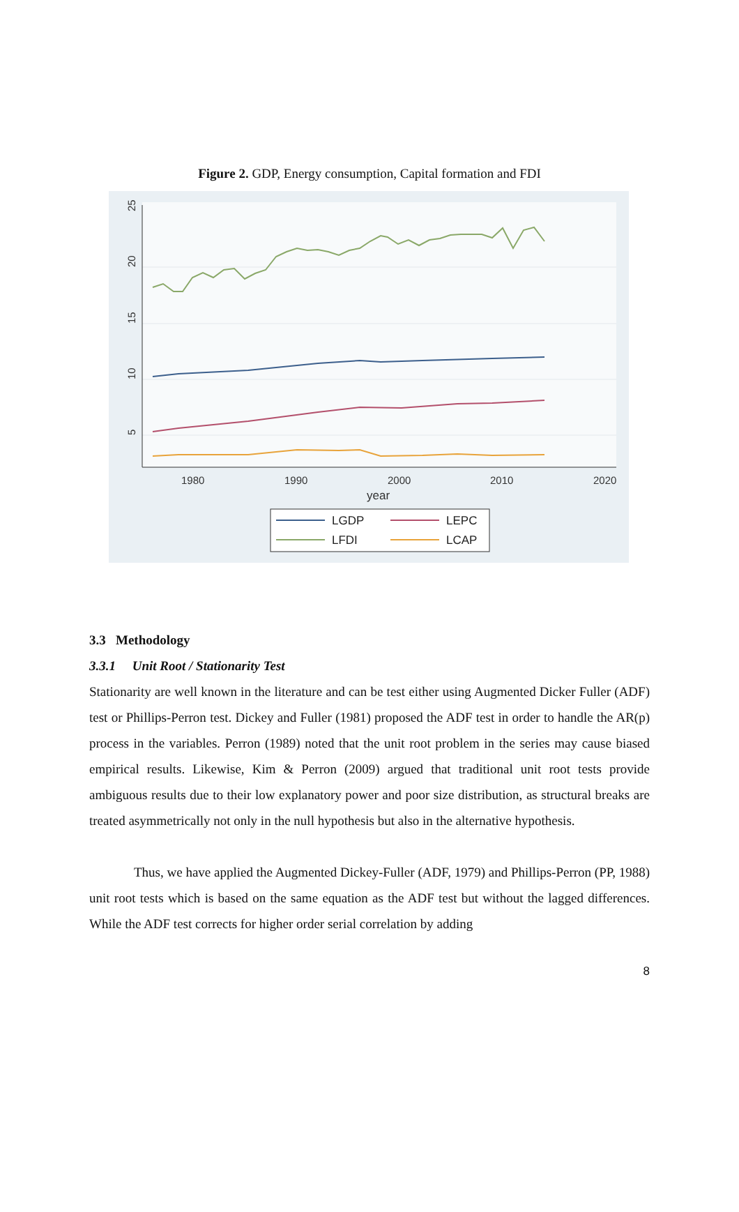Figure 2. GDP, Energy consumption, Capital formation and FDI
25
20
15
10
5
1980
1990
2000
2010
2020
year
LGDP
LEPC
LFDI
LCAP
3.3 Methodology
3.3.1 Unit Root / Stationarity Test
Stationarity are well known in the literature and can be test either using Augmented Dicker Fuller (ADF) test or Phillips-Perron test. Dickey and Fuller (1981) proposed the ADF test in order to handle the AR(p) process in the variables. Perron (1989) noted that the unit root problem in the series may cause biased empirical results. Likewise, Kim & Perron (2009) argued that traditional unit root tests provide ambiguous results due to their low explanatory power and poor size distribution, as structural breaks are treated asymmetrically not only in the null hypothesis but also in the alternative hypothesis.
Thus, we have applied the Augmented Dickey-Fuller (ADF, 1979) and Phillips-Perron (PP, 1988) unit root tests which is based on the same equation as the ADF test but without the lagged differences. While the ADF test corrects for higher order serial correlation by adding
8